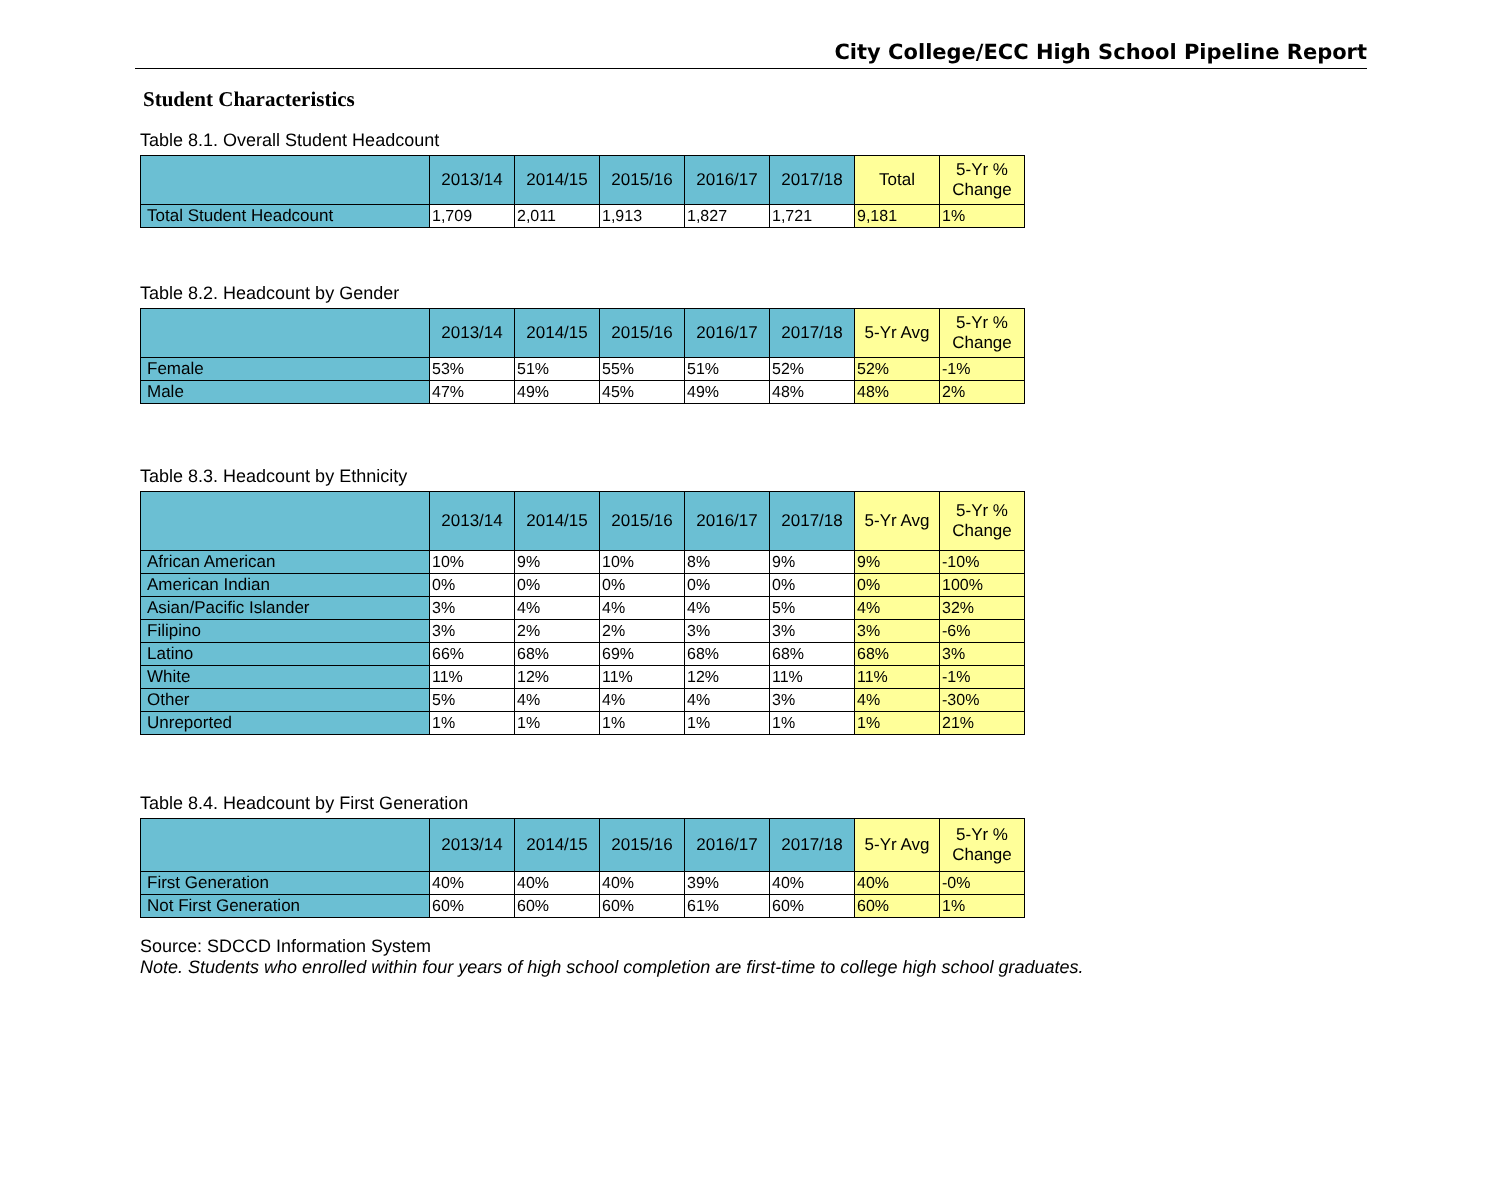City College/ECC High School Pipeline Report
Student Characteristics
Table 8.1. Overall Student Headcount
| | 2013/14 | 2014/15 | 2015/16 | 2016/17 | 2017/18 | Total | 5-Yr % Change |
| --- | --- | --- | --- | --- | --- | --- | --- |
| Total Student Headcount | 1,709 | 2,011 | 1,913 | 1,827 | 1,721 | 9,181 | 1% |
Table 8.2. Headcount by Gender
| | 2013/14 | 2014/15 | 2015/16 | 2016/17 | 2017/18 | 5-Yr Avg | 5-Yr % Change |
| --- | --- | --- | --- | --- | --- | --- | --- |
| Female | 53% | 51% | 55% | 51% | 52% | 52% | -1% |
| Male | 47% | 49% | 45% | 49% | 48% | 48% | 2% |
Table 8.3. Headcount by Ethnicity
| | 2013/14 | 2014/15 | 2015/16 | 2016/17 | 2017/18 | 5-Yr Avg | 5-Yr % Change |
| --- | --- | --- | --- | --- | --- | --- | --- |
| African American | 10% | 9% | 10% | 8% | 9% | 9% | -10% |
| American Indian | 0% | 0% | 0% | 0% | 0% | 0% | 100% |
| Asian/Pacific Islander | 3% | 4% | 4% | 4% | 5% | 4% | 32% |
| Filipino | 3% | 2% | 2% | 3% | 3% | 3% | -6% |
| Latino | 66% | 68% | 69% | 68% | 68% | 68% | 3% |
| White | 11% | 12% | 11% | 12% | 11% | 11% | -1% |
| Other | 5% | 4% | 4% | 4% | 3% | 4% | -30% |
| Unreported | 1% | 1% | 1% | 1% | 1% | 1% | 21% |
Table 8.4. Headcount by First Generation
| | 2013/14 | 2014/15 | 2015/16 | 2016/17 | 2017/18 | 5-Yr Avg | 5-Yr % Change |
| --- | --- | --- | --- | --- | --- | --- | --- |
| First Generation | 40% | 40% | 40% | 39% | 40% | 40% | -0% |
| Not First Generation | 60% | 60% | 60% | 61% | 60% | 60% | 1% |
Source: SDCCD Information System
Note. Students who enrolled within four years of high school completion are first-time to college high school graduates.